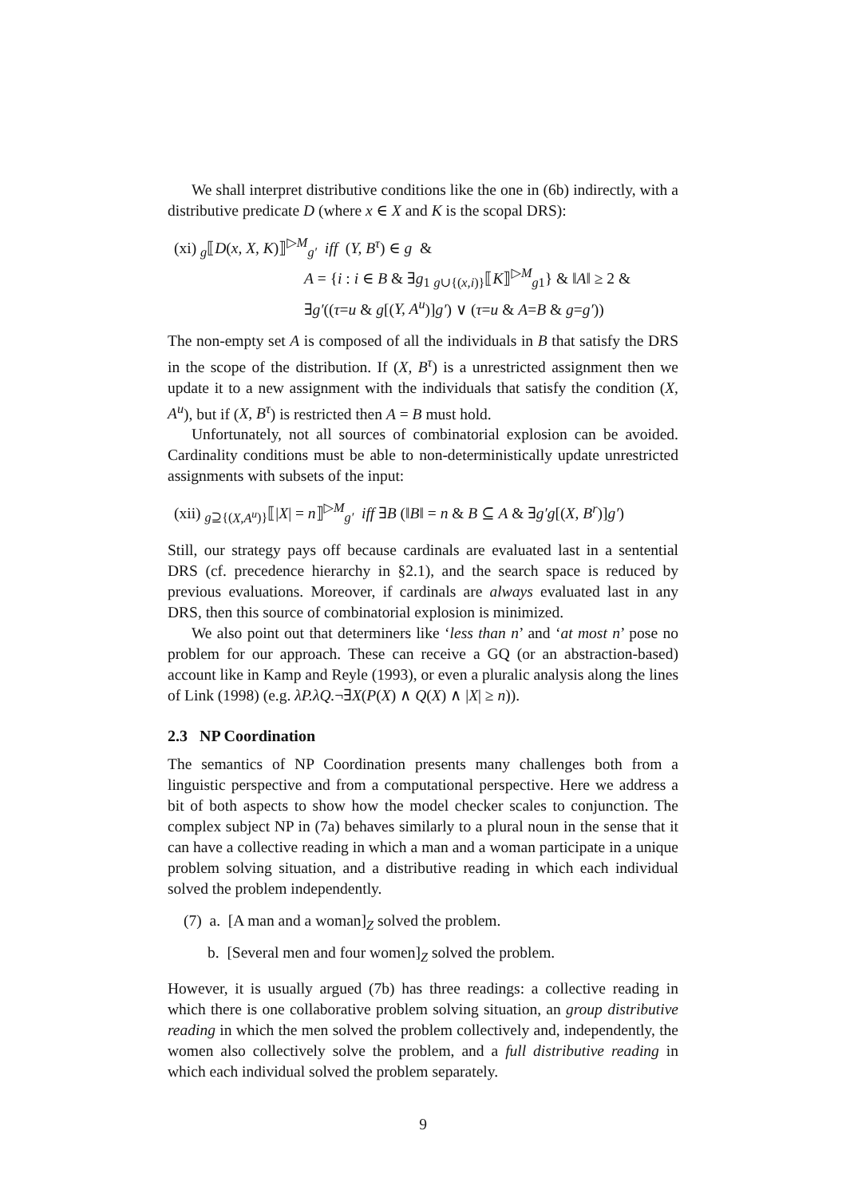We shall interpret distributive conditions like the one in (6b) indirectly, with a distributive predicate D (where x ∈ X and K is the scopal DRS):
(xi) <sub>g</sub>⟦D(x, X, K)⟧<sup>▷M</sup><sub>g′</sub> iff (Y, B<sup>τ</sup>) ∈ g &
A = {i : i ∈ B & ∃g<sub>1</sub> <sub>g∪{(x,i)}</sub>⟦K⟧<sup>▷M</sup><sub>g1</sub>} & ‖A‖ ≥ 2 &
∃g′((τ=u & g[(Y, A<sup>u</sup>)]g′) ∨ (τ=u & A=B & g=g′))
The non-empty set A is composed of all the individuals in B that satisfy the DRS in the scope of the distribution. If (X, B<sup>τ</sup>) is a unrestricted assignment then we update it to a new assignment with the individuals that satisfy the condition (X, A<sup>u</sup>), but if (X, B<sup>τ</sup>) is restricted then A = B must hold.
Unfortunately, not all sources of combinatorial explosion can be avoided. Cardinality conditions must be able to non-deterministically update unrestricted assignments with subsets of the input:
(xii) <sub>g⊇{(X,A<sup>u</sup>)}</sub>⟦|X| = n⟧<sup>▷M</sup><sub>g′</sub> iff ∃B (‖B‖ = n & B ⊆ A & ∃g′g[(X, B<sup>r</sup>)]g′)
Still, our strategy pays off because cardinals are evaluated last in a sentential DRS (cf. precedence hierarchy in §2.1), and the search space is reduced by previous evaluations. Moreover, if cardinals are always evaluated last in any DRS, then this source of combinatorial explosion is minimized.
We also point out that determiners like ‘less than n’ and ‘at most n’ pose no problem for our approach. These can receive a GQ (or an abstraction-based) account like in Kamp and Reyle (1993), or even a pluralic analysis along the lines of Link (1998) (e.g. λP.λQ.¬∃X(P(X) ∧ Q(X) ∧ |X| ≥ n)).
2.3 NP Coordination
The semantics of NP Coordination presents many challenges both from a linguistic perspective and from a computational perspective. Here we address a bit of both aspects to show how the model checker scales to conjunction. The complex subject NP in (7a) behaves similarly to a plural noun in the sense that it can have a collective reading in which a man and a woman participate in a unique problem solving situation, and a distributive reading in which each individual solved the problem independently.
(7) a. [A man and a woman]<sub>Z</sub> solved the problem.
b. [Several men and four women]<sub>Z</sub> solved the problem.
However, it is usually argued (7b) has three readings: a collective reading in which there is one collaborative problem solving situation, an group distributive reading in which the men solved the problem collectively and, independently, the women also collectively solve the problem, and a full distributive reading in which each individual solved the problem separately.
9